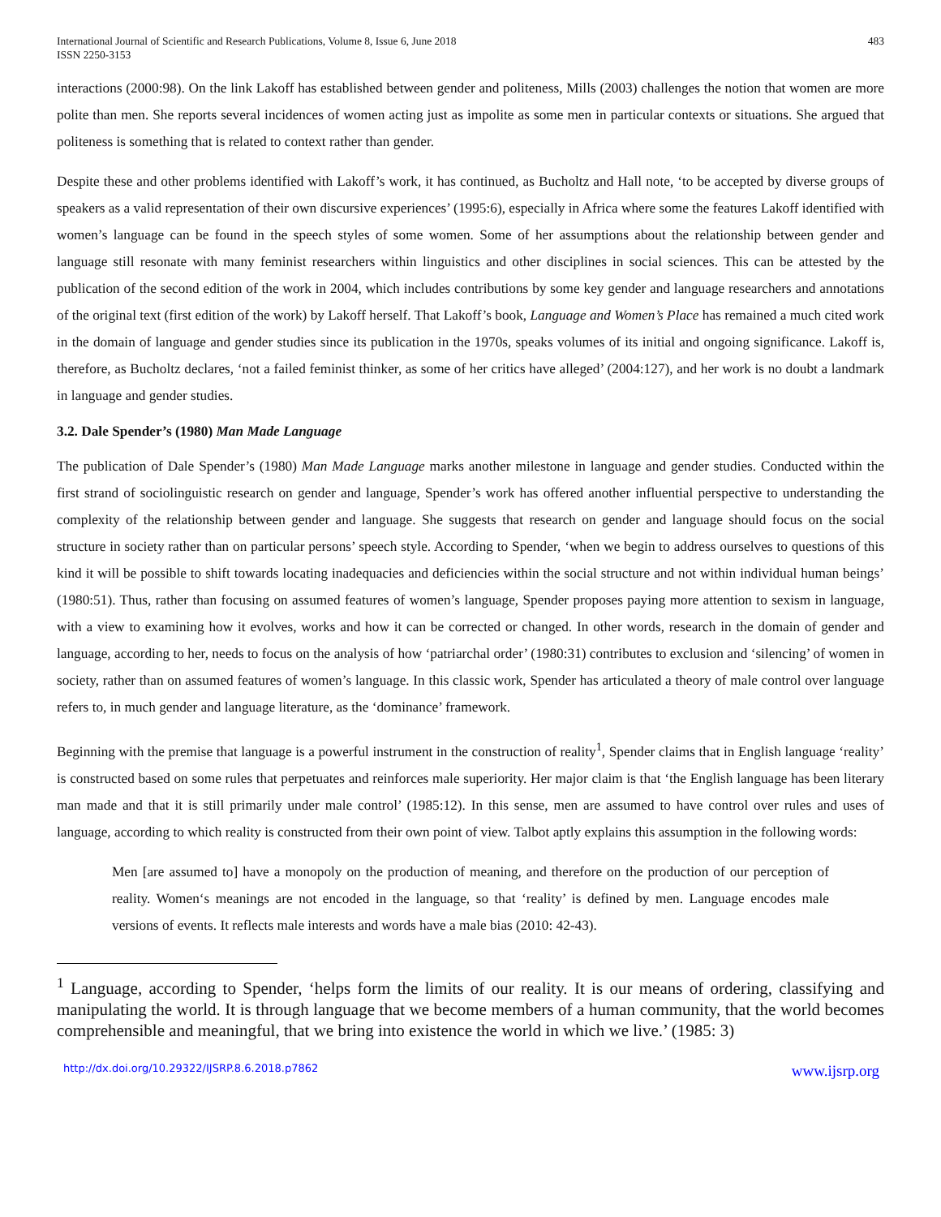International Journal of Scientific and Research Publications, Volume 8, Issue 6, June 2018
ISSN 2250-3153
483
interactions (2000:98). On the link Lakoff has established between gender and politeness, Mills (2003) challenges the notion that women are more polite than men. She reports several incidences of women acting just as impolite as some men in particular contexts or situations. She argued that politeness is something that is related to context rather than gender.
Despite these and other problems identified with Lakoff’s work, it has continued, as Bucholtz and Hall note, ‘to be accepted by diverse groups of speakers as a valid representation of their own discursive experiences’ (1995:6), especially in Africa where some the features Lakoff identified with women’s language can be found in the speech styles of some women. Some of her assumptions about the relationship between gender and language still resonate with many feminist researchers within linguistics and other disciplines in social sciences. This can be attested by the publication of the second edition of the work in 2004, which includes contributions by some key gender and language researchers and annotations of the original text (first edition of the work) by Lakoff herself. That Lakoff’s book, Language and Women’s Place has remained a much cited work in the domain of language and gender studies since its publication in the 1970s, speaks volumes of its initial and ongoing significance. Lakoff is, therefore, as Bucholtz declares, ‘not a failed feminist thinker, as some of her critics have alleged’ (2004:127), and her work is no doubt a landmark in language and gender studies.
3.2. Dale Spender’s (1980) Man Made Language
The publication of Dale Spender’s (1980) Man Made Language marks another milestone in language and gender studies. Conducted within the first strand of sociolinguistic research on gender and language, Spender’s work has offered another influential perspective to understanding the complexity of the relationship between gender and language. She suggests that research on gender and language should focus on the social structure in society rather than on particular persons’ speech style. According to Spender, ‘when we begin to address ourselves to questions of this kind it will be possible to shift towards locating inadequacies and deficiencies within the social structure and not within individual human beings’ (1980:51). Thus, rather than focusing on assumed features of women’s language, Spender proposes paying more attention to sexism in language, with a view to examining how it evolves, works and how it can be corrected or changed. In other words, research in the domain of gender and language, according to her, needs to focus on the analysis of how ‘patriarchal order’ (1980:31) contributes to exclusion and ‘silencing’ of women in society, rather than on assumed features of women’s language. In this classic work, Spender has articulated a theory of male control over language refers to, in much gender and language literature, as the ‘dominance’ framework.
Beginning with the premise that language is a powerful instrument in the construction of reality<sup>1</sup>, Spender claims that in English language ‘reality’ is constructed based on some rules that perpetuates and reinforces male superiority. Her major claim is that ‘the English language has been literary man made and that it is still primarily under male control’ (1985:12). In this sense, men are assumed to have control over rules and uses of language, according to which reality is constructed from their own point of view. Talbot aptly explains this assumption in the following words:
Men [are assumed to] have a monopoly on the production of meaning, and therefore on the production of our perception of reality. Women‘s meanings are not encoded in the language, so that ‘reality’ is defined by men. Language encodes male versions of events. It reflects male interests and words have a male bias (2010: 42-43).
<sup>1</sup> Language, according to Spender, ‘helps form the limits of our reality. It is our means of ordering, classifying and manipulating the world. It is through language that we become members of a human community, that the world becomes comprehensible and meaningful, that we bring into existence the world in which we live.’ (1985: 3)
http://dx.doi.org/10.29322/IJSRP.8.6.2018.p7862 www.ijsrp.org